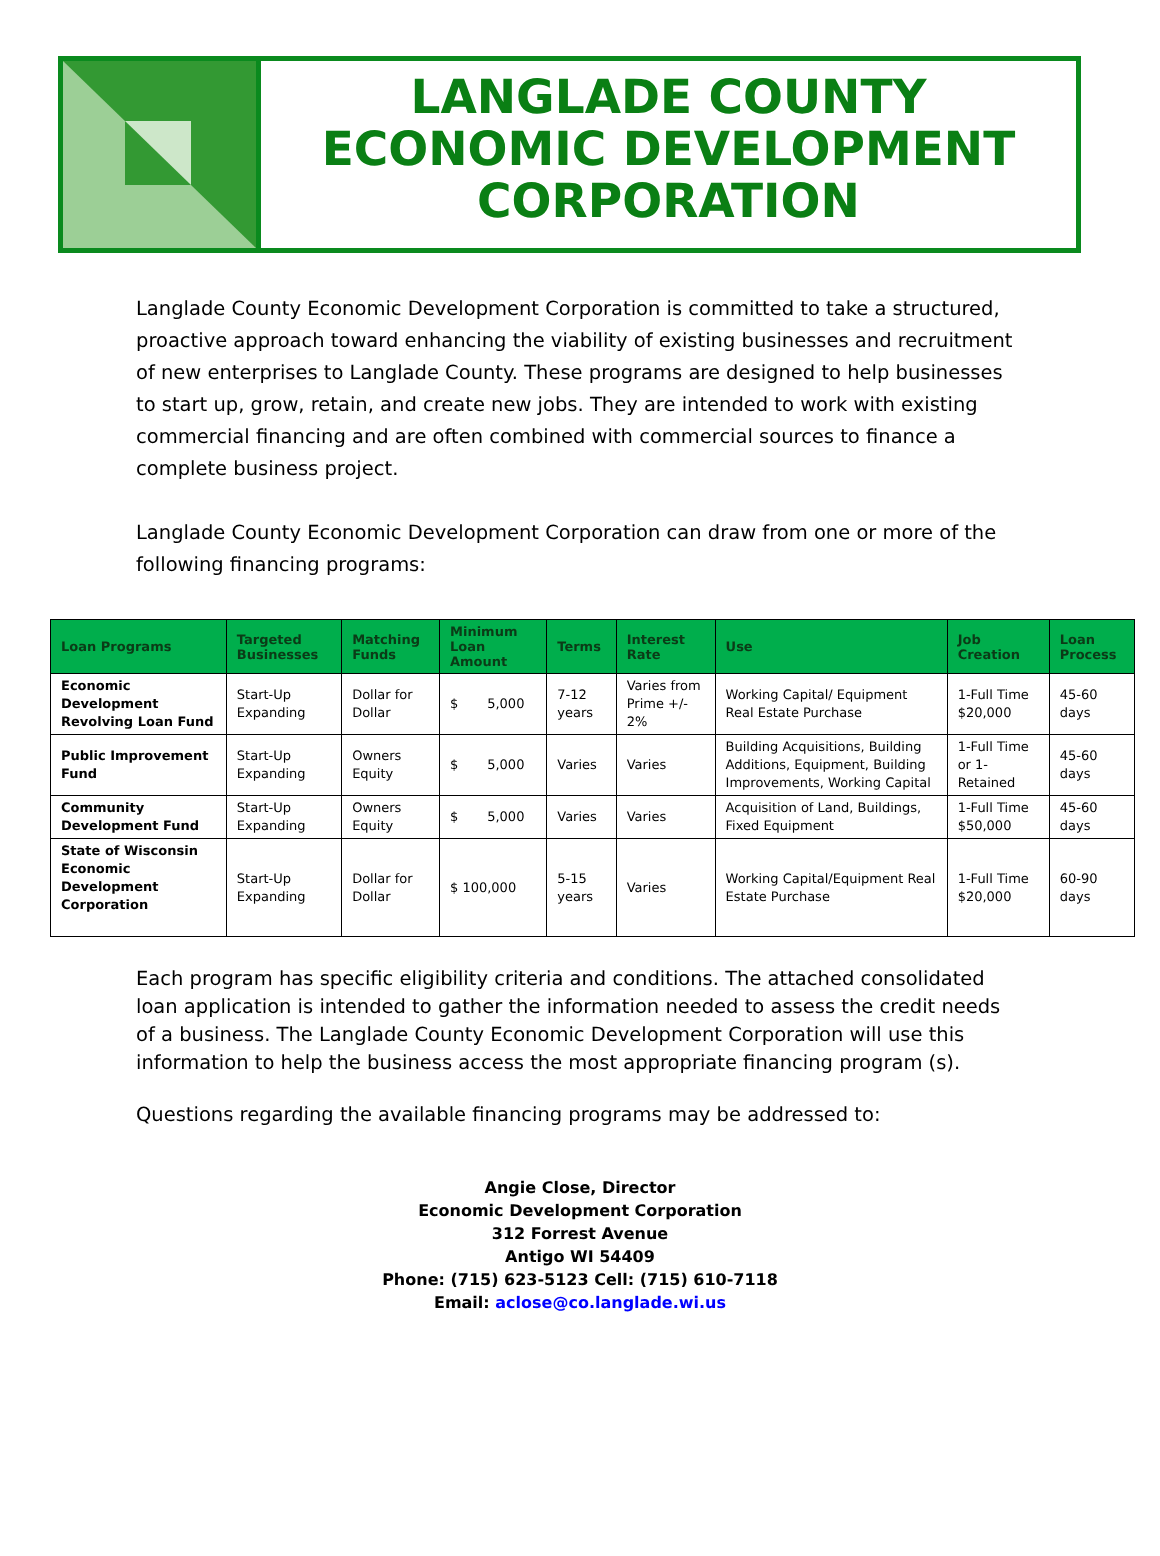LANGLADE COUNTY
ECONOMIC DEVELOPMENT
CORPORATION
Langlade County Economic Development Corporation is committed to take a structured, proactive approach toward enhancing the viability of existing businesses and recruitment of new enterprises to Langlade County. These programs are designed to help businesses to start up, grow, retain, and create new jobs. They are intended to work with existing commercial financing and are often combined with commercial sources to finance a complete business project.
Langlade County Economic Development Corporation can draw from one or more of the following financing programs:
| Loan Programs | Targeted Businesses | Matching Funds | Minimum Loan Amount | Terms | Interest Rate | Use | Job Creation | Loan Process |
| --- | --- | --- | --- | --- | --- | --- | --- | --- |
| Economic Development Revolving Loan Fund | Start-Up Expanding | Dollar for Dollar | $ 5,000 | 7-12 years | Varies from Prime +/- 2% | Working Capital/ Equipment Real Estate Purchase | 1-Full Time $20,000 | 45-60 days |
| Public Improvement Fund | Start-Up Expanding | Owners Equity | $ 5,000 | Varies | Varies | Building Acquisitions, Building Additions, Equipment, Building Improvements, Working Capital | 1-Full Time or 1-Retained | 45-60 days |
| Community Development Fund | Start-Up Expanding | Owners Equity | $ 5,000 | Varies | Varies | Acquisition of Land, Buildings, Fixed Equipment | 1-Full Time $50,000 | 45-60 days |
| State of Wisconsin Economic Development Corporation | Start-Up Expanding | Dollar for Dollar | $ 100,000 | 5-15 years | Varies | Working Capital/Equipment Real Estate Purchase | 1-Full Time $20,000 | 60-90 days |
Each program has specific eligibility criteria and conditions. The attached consolidated loan application is intended to gather the information needed to assess the credit needs of a business. The Langlade County Economic Development Corporation will use this information to help the business access the most appropriate financing program (s).
Questions regarding the available financing programs may be addressed to:
Angie Close, Director
Economic Development Corporation
312 Forrest Avenue
Antigo WI 54409
Phone: (715) 623-5123 Cell: (715) 610-7118
Email: aclose@co.langlade.wi.us